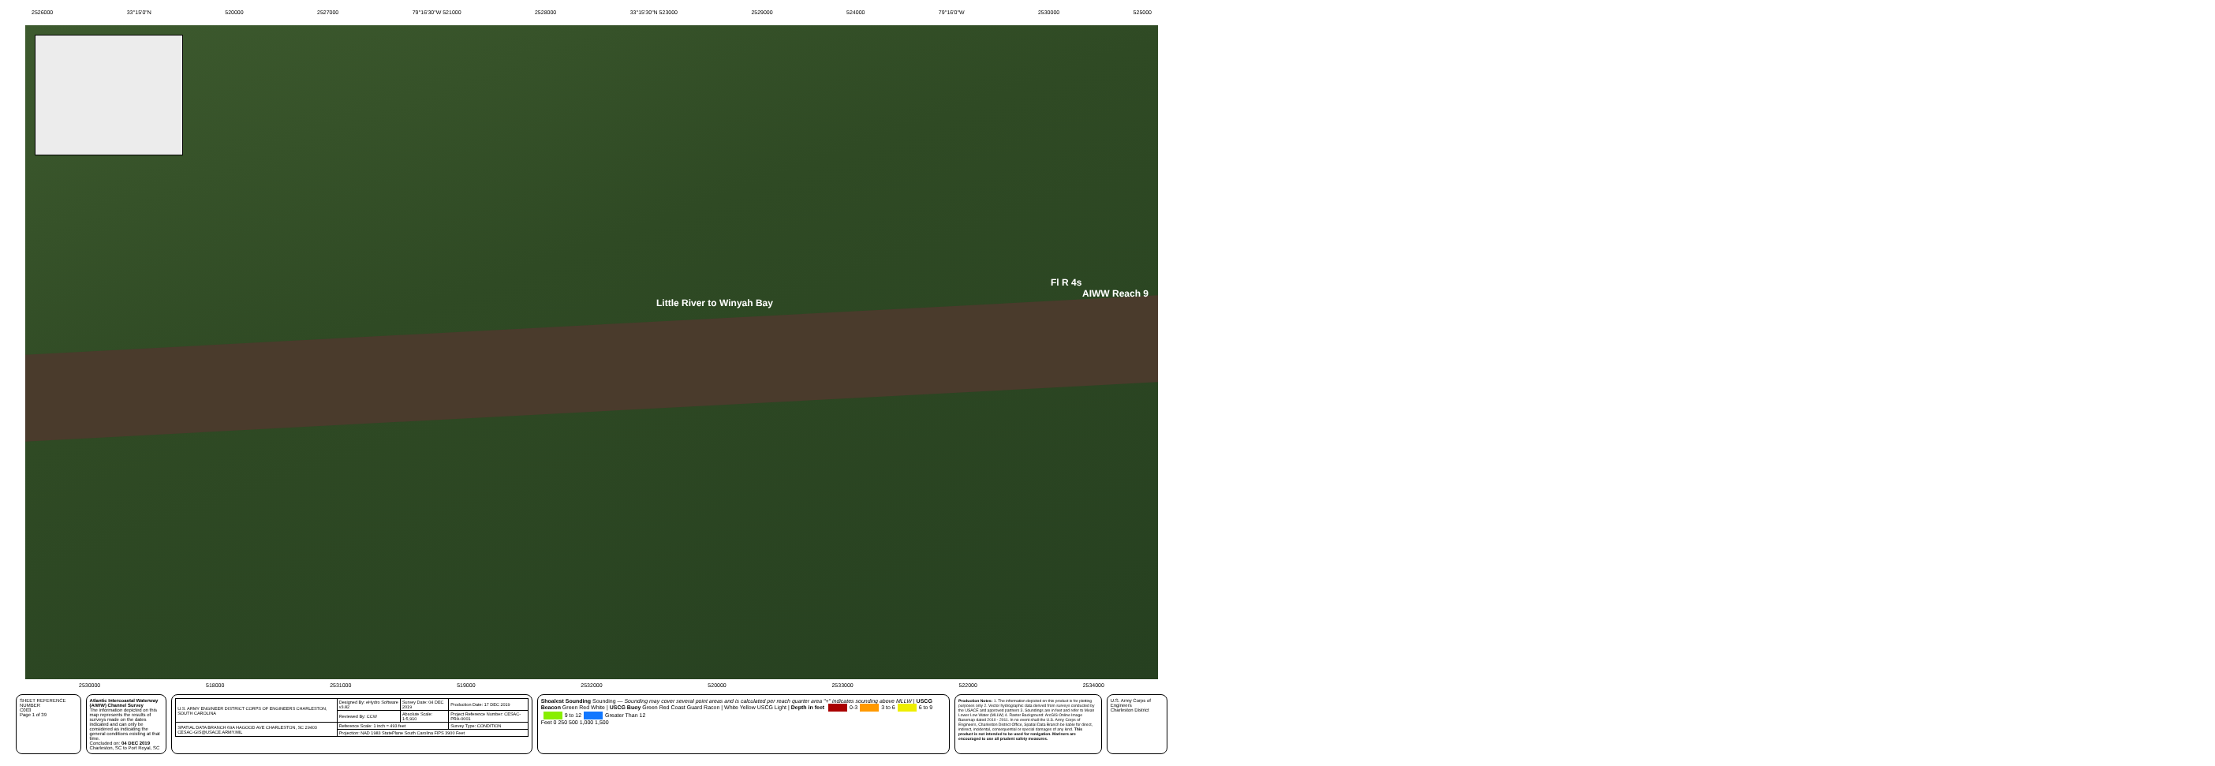2526000 33°15'0"N 520000 2527000 79°16'30"W 521000 2528000 33°15'30"N 523000 2529000 524000 79°16'0"W 2530000 525000
Little River to Winyah Bay
Fl R 4s
AIWW Reach 9
2530000 518000 2531000 519000 2532000 520000 2533000 522000 2534000
SHEET REFERENCE NUMBER
C003
Page 1 of 39
Atlantic Intercoastal Waterway (AIWW) Channel Survey
The information depicted on this map represents the results of surveys made on the dates indicated and can only be considered as indicating the general conditions existing at that time.
Concluded on: 04 DEC 2019
Charleston, SC to Port Royal, SC
| U.S. ARMY ENGINEER DISTRICT CORPS OF ENGINEERS CHARLESTON, SOUTH CAROLINA | Designed By: eHydro Software v3.82 | Survey Date: 04 DEC 2019 | Production Date: 17 DEC 2019 |
| | Reviewed By: CCW | Absolute Scale: 1:5,910 | Project Reference Number: CESAC-PRA-0001 |
| SPATIAL DATA BRANCH 69A HAGOOD AVE CHARLESTON, SC 29403 CESAC-GIS@USACE.ARMY.MIL | Reference Scale: 1 inch = 493 feet | | Survey Type: CONDITION |
| | Projection: NAD 1983 StatePlane South Carolina FIPS 3900 Feet | | |
Shoalest Sounding Sounding — Sounding may cover several point areas and is calculated per reach quarter area "+" indicates sounding above MLLW | USCG Beacon Green Red White | USCG Buoy Green Red Coast Guard Racon | White Yellow USCG Light | Depth in feet 0-3 3 to 6 6 to 9 9 to 12 Greater Than 12
Feet 0 250 500 1,000 1,500
Production Notes: 1. The information depicted on this product is for plotting purposes only 2. Vector hydrographic data derived from surveys conducted by the USACE and approved partners 3. Soundings are in feet and refer to Mean Lower Low Water (MLLW) 4. Raster Background: ArcGIS Online Image Basemap dated 2010 - 2011. In no event shall the U.S. Army Corps of Engineers, Charleston District Office, Spatial Data Branch be liable for direct, indirect, incidental, consequential or special damages of any kind. This product is not intended to be used for navigation. Mariners are encouraged to use all prudent safety measures.
U.S. Army Corps of Engineers
Charleston District